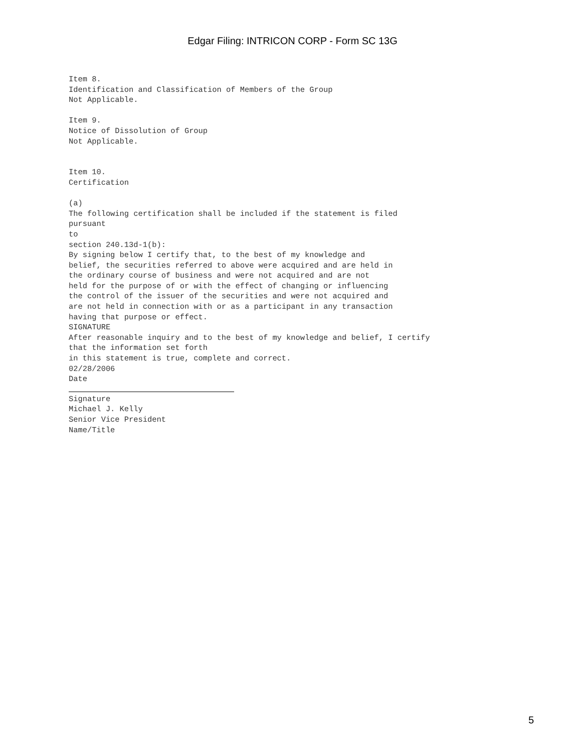Edgar Filing: INTRICON CORP - Form SC 13G
Item 8. Identification and Classification of Members of the Group Not Applicable. Item 9. Notice of Dissolution of Group Not Applicable. Item 10. Certification (a) The following certification shall be included if the statement is filed pursuant to section 240.13d-1(b): By signing below I certify that, to the best of my knowledge and belief, the securities referred to above were acquired and are held in the ordinary course of business and were not acquired and are not held for the purpose of or with the effect of changing or influencing the control of the issuer of the securities and were not acquired and are not held in connection with or as a participant in any transaction having that purpose or effect. SIGNATURE After reasonable inquiry and to the best of my knowledge and belief, I certify that the information set forth in this statement is true, complete and correct. 02/28/2006 Date
Signature Michael J. Kelly Senior Vice President Name/Title
5